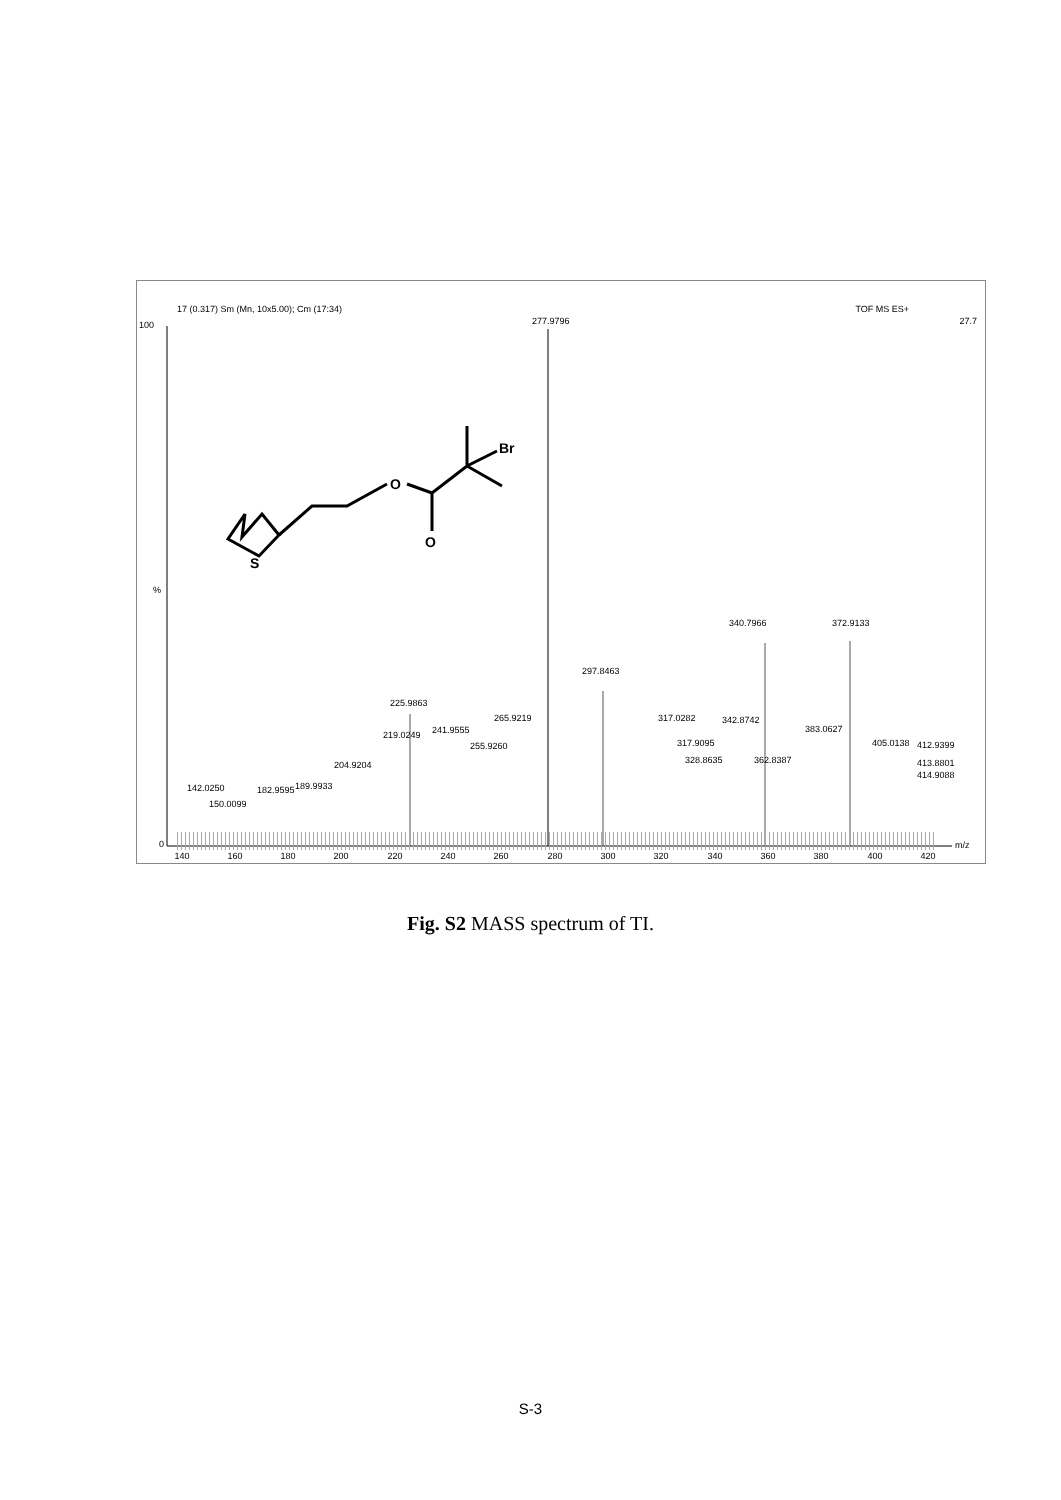17 (0.317) Sm (Mn, 10x5.00); Cm (17:34)
TOF MS ES+
27.7
100
%
0
277.9796
340.7966
372.9133
297.8463
225.9863
142.0250
219.0249
241.9555
265.9219
317.0282
342.8742
383.0627
405.0138
412.9399
204.9204
255.9260
317.9095
328.8635
362.8387
413.8801
414.9088
182.9595
189.9933
150.0099
140
160
180
200
220
240
260
280
300
320
340
360
380
400
420
m/z
S
O
O
Br
Fig. S2 MASS spectrum of TI.
S-3